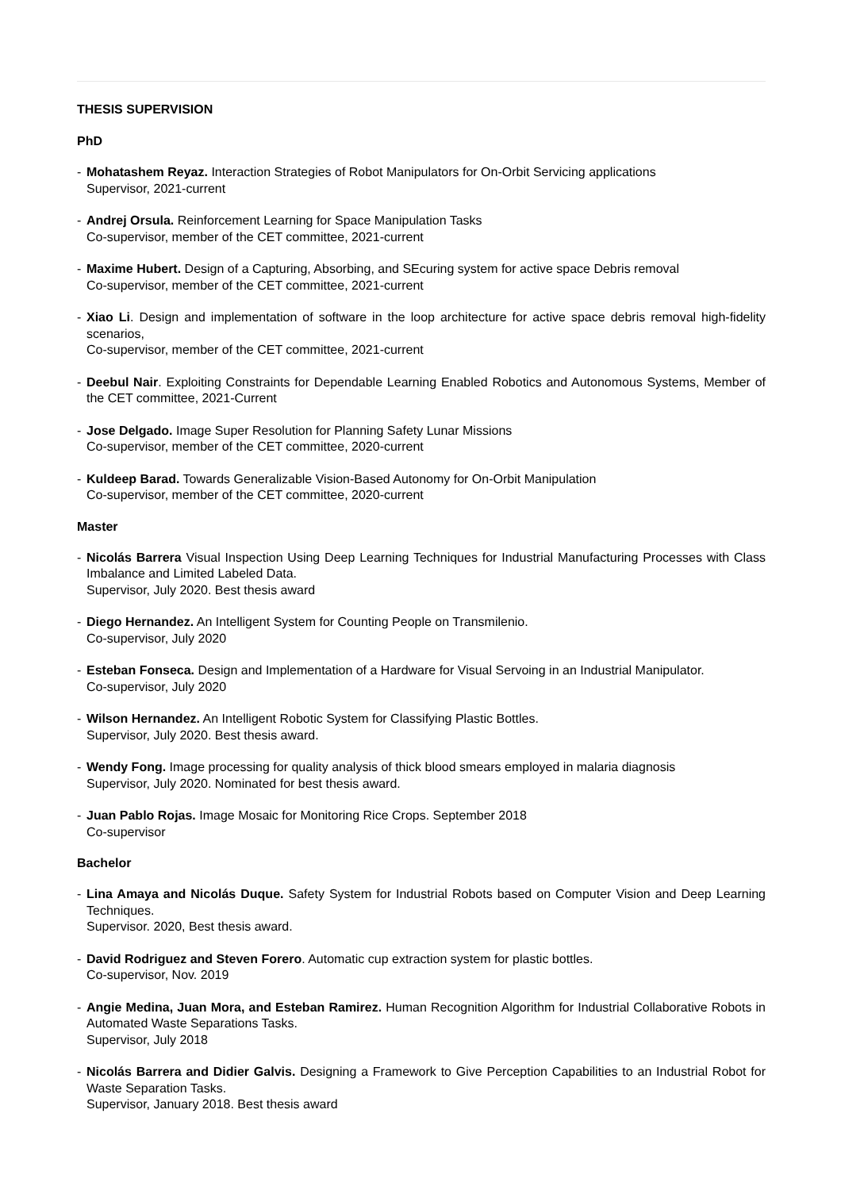THESIS SUPERVISION
PhD
- Mohatashem Reyaz. Interaction Strategies of Robot Manipulators for On-Orbit Servicing applications
Supervisor, 2021-current
- Andrej Orsula. Reinforcement Learning for Space Manipulation Tasks
Co-supervisor, member of the CET committee, 2021-current
- Maxime Hubert. Design of a Capturing, Absorbing, and SEcuring system for active space Debris removal
Co-supervisor, member of the CET committee, 2021-current
- Xiao Li. Design and implementation of software in the loop architecture for active space debris removal high-fidelity scenarios,
Co-supervisor, member of the CET committee, 2021-current
- Deebul Nair. Exploiting Constraints for Dependable Learning Enabled Robotics and Autonomous Systems, Member of the CET committee, 2021-Current
- Jose Delgado. Image Super Resolution for Planning Safety Lunar Missions
Co-supervisor, member of the CET committee, 2020-current
- Kuldeep Barad. Towards Generalizable Vision-Based Autonomy for On-Orbit Manipulation
Co-supervisor, member of the CET committee, 2020-current
Master
- Nicolás Barrera Visual Inspection Using Deep Learning Techniques for Industrial Manufacturing Processes with Class Imbalance and Limited Labeled Data.
Supervisor, July 2020. Best thesis award
- Diego Hernandez. An Intelligent System for Counting People on Transmilenio.
Co-supervisor, July 2020
- Esteban Fonseca. Design and Implementation of a Hardware for Visual Servoing in an Industrial Manipulator.
Co-supervisor, July 2020
- Wilson Hernandez. An Intelligent Robotic System for Classifying Plastic Bottles.
Supervisor, July 2020. Best thesis award.
- Wendy Fong. Image processing for quality analysis of thick blood smears employed in malaria diagnosis
Supervisor, July 2020. Nominated for best thesis award.
- Juan Pablo Rojas. Image Mosaic for Monitoring Rice Crops. September 2018
Co-supervisor
Bachelor
- Lina Amaya and Nicolás Duque. Safety System for Industrial Robots based on Computer Vision and Deep Learning Techniques.
Supervisor. 2020, Best thesis award.
- David Rodriguez and Steven Forero. Automatic cup extraction system for plastic bottles.
Co-supervisor, Nov. 2019
- Angie Medina, Juan Mora, and Esteban Ramirez. Human Recognition Algorithm for Industrial Collaborative Robots in Automated Waste Separations Tasks.
Supervisor, July 2018
- Nicolás Barrera and Didier Galvis. Designing a Framework to Give Perception Capabilities to an Industrial Robot for Waste Separation Tasks.
Supervisor, January 2018. Best thesis award